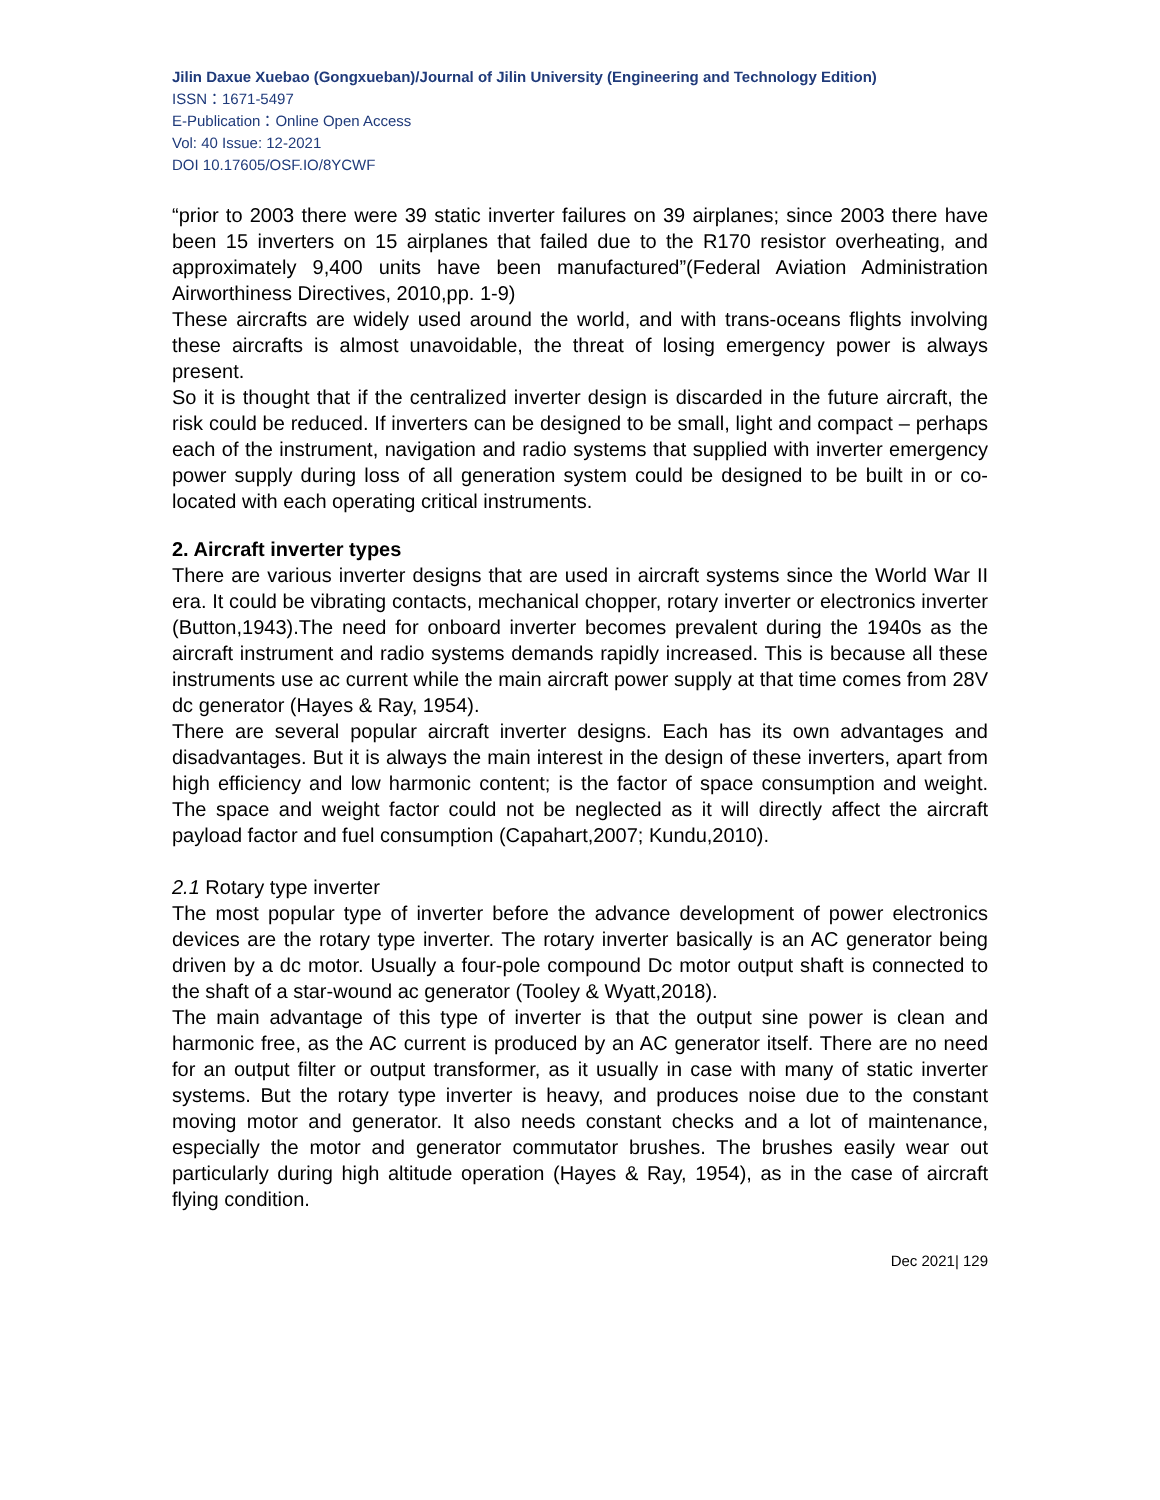Jilin Daxue Xuebao (Gongxueban)/Journal of Jilin University (Engineering and Technology Edition)
ISSN：1671-5497
E-Publication：Online Open Access
Vol: 40 Issue: 12-2021
DOI 10.17605/OSF.IO/8YCWF
“prior to 2003 there were 39 static inverter failures on 39 airplanes; since 2003 there have been 15 inverters on 15 airplanes that failed due to the R170 resistor overheating, and approximately 9,400 units have been manufactured”(Federal Aviation Administration Airworthiness Directives, 2010,pp. 1-9)
These aircrafts are widely used around the world, and with trans-oceans flights involving these aircrafts is almost unavoidable, the threat of losing emergency power is always present.
So it is thought that if the centralized inverter design is discarded in the future aircraft, the risk could be reduced. If inverters can be designed to be small, light and compact – perhaps each of the instrument, navigation and radio systems that supplied with inverter emergency power supply during loss of all generation system could be designed to be built in or co-located with each operating critical instruments.
2. Aircraft inverter types
There are various inverter designs that are used in aircraft systems since the World War II era. It could be vibrating contacts, mechanical chopper, rotary inverter or electronics inverter (Button,1943).The need for onboard inverter becomes prevalent during the 1940s as the aircraft instrument and radio systems demands rapidly increased. This is because all these instruments use ac current while the main aircraft power supply at that time comes from 28V dc generator (Hayes & Ray, 1954).
There are several popular aircraft inverter designs. Each has its own advantages and disadvantages. But it is always the main interest in the design of these inverters, apart from high efficiency and low harmonic content; is the factor of space consumption and weight. The space and weight factor could not be neglected as it will directly affect the aircraft payload factor and fuel consumption (Capahart,2007; Kundu,2010).
2.1 Rotary type inverter
The most popular type of inverter before the advance development of power electronics devices are the rotary type inverter. The rotary inverter basically is an AC generator being driven by a dc motor. Usually a four-pole compound Dc motor output shaft is connected to the shaft of a star-wound ac generator (Tooley & Wyatt,2018).
The main advantage of this type of inverter is that the output sine power is clean and harmonic free, as the AC current is produced by an AC generator itself. There are no need for an output filter or output transformer, as it usually in case with many of static inverter systems. But the rotary type inverter is heavy, and produces noise due to the constant moving motor and generator. It also needs constant checks and a lot of maintenance, especially the motor and generator commutator brushes. The brushes easily wear out particularly during high altitude operation (Hayes & Ray, 1954), as in the case of aircraft flying condition.
Dec 2021| 129